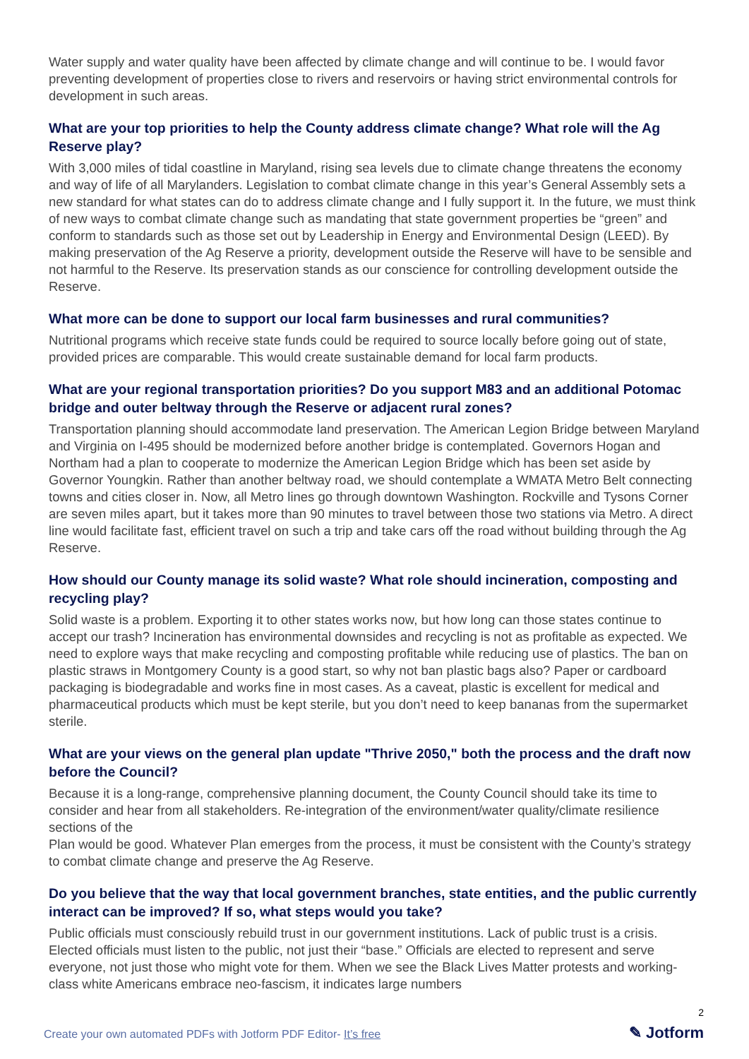Water supply and water quality have been affected by climate change and will continue to be. I would favor preventing development of properties close to rivers and reservoirs or having strict environmental controls for development in such areas.
What are your top priorities to help the County address climate change? What role will the Ag Reserve play?
With 3,000 miles of tidal coastline in Maryland, rising sea levels due to climate change threatens the economy and way of life of all Marylanders. Legislation to combat climate change in this year’s General Assembly sets a new standard for what states can do to address climate change and I fully support it. In the future, we must think of new ways to combat climate change such as mandating that state government properties be “green” and conform to standards such as those set out by Leadership in Energy and Environmental Design (LEED). By making preservation of the Ag Reserve a priority, development outside the Reserve will have to be sensible and not harmful to the Reserve. Its preservation stands as our conscience for controlling development outside the Reserve.
What more can be done to support our local farm businesses and rural communities?
Nutritional programs which receive state funds could be required to source locally before going out of state, provided prices are comparable. This would create sustainable demand for local farm products.
What are your regional transportation priorities? Do you support M83 and an additional Potomac bridge and outer beltway through the Reserve or adjacent rural zones?
Transportation planning should accommodate land preservation. The American Legion Bridge between Maryland and Virginia on I-495 should be modernized before another bridge is contemplated. Governors Hogan and Northam had a plan to cooperate to modernize the American Legion Bridge which has been set aside by Governor Youngkin. Rather than another beltway road, we should contemplate a WMATA Metro Belt connecting towns and cities closer in. Now, all Metro lines go through downtown Washington. Rockville and Tysons Corner are seven miles apart, but it takes more than 90 minutes to travel between those two stations via Metro. A direct line would facilitate fast, efficient travel on such a trip and take cars off the road without building through the Ag Reserve.
How should our County manage its solid waste? What role should incineration, composting and recycling play?
Solid waste is a problem. Exporting it to other states works now, but how long can those states continue to accept our trash? Incineration has environmental downsides and recycling is not as profitable as expected. We need to explore ways that make recycling and composting profitable while reducing use of plastics. The ban on plastic straws in Montgomery County is a good start, so why not ban plastic bags also? Paper or cardboard packaging is biodegradable and works fine in most cases. As a caveat, plastic is excellent for medical and pharmaceutical products which must be kept sterile, but you don’t need to keep bananas from the supermarket sterile.
What are your views on the general plan update "Thrive 2050," both the process and the draft now before the Council?
Because it is a long-range, comprehensive planning document, the County Council should take its time to consider and hear from all stakeholders. Re-integration of the environment/water quality/climate resilience sections of the
Plan would be good. Whatever Plan emerges from the process, it must be consistent with the County’s strategy to combat climate change and preserve the Ag Reserve.
Do you believe that the way that local government branches, state entities, and the public currently interact can be improved? If so, what steps would you take?
Public officials must consciously rebuild trust in our government institutions. Lack of public trust is a crisis. Elected officials must listen to the public, not just their “base.” Officials are elected to represent and serve everyone, not just those who might vote for them. When we see the Black Lives Matter protests and working-class white Americans embrace neo-fascism, it indicates large numbers
2
Create your own automated PDFs with Jotform PDF Editor- It’s free
✎ Jotform